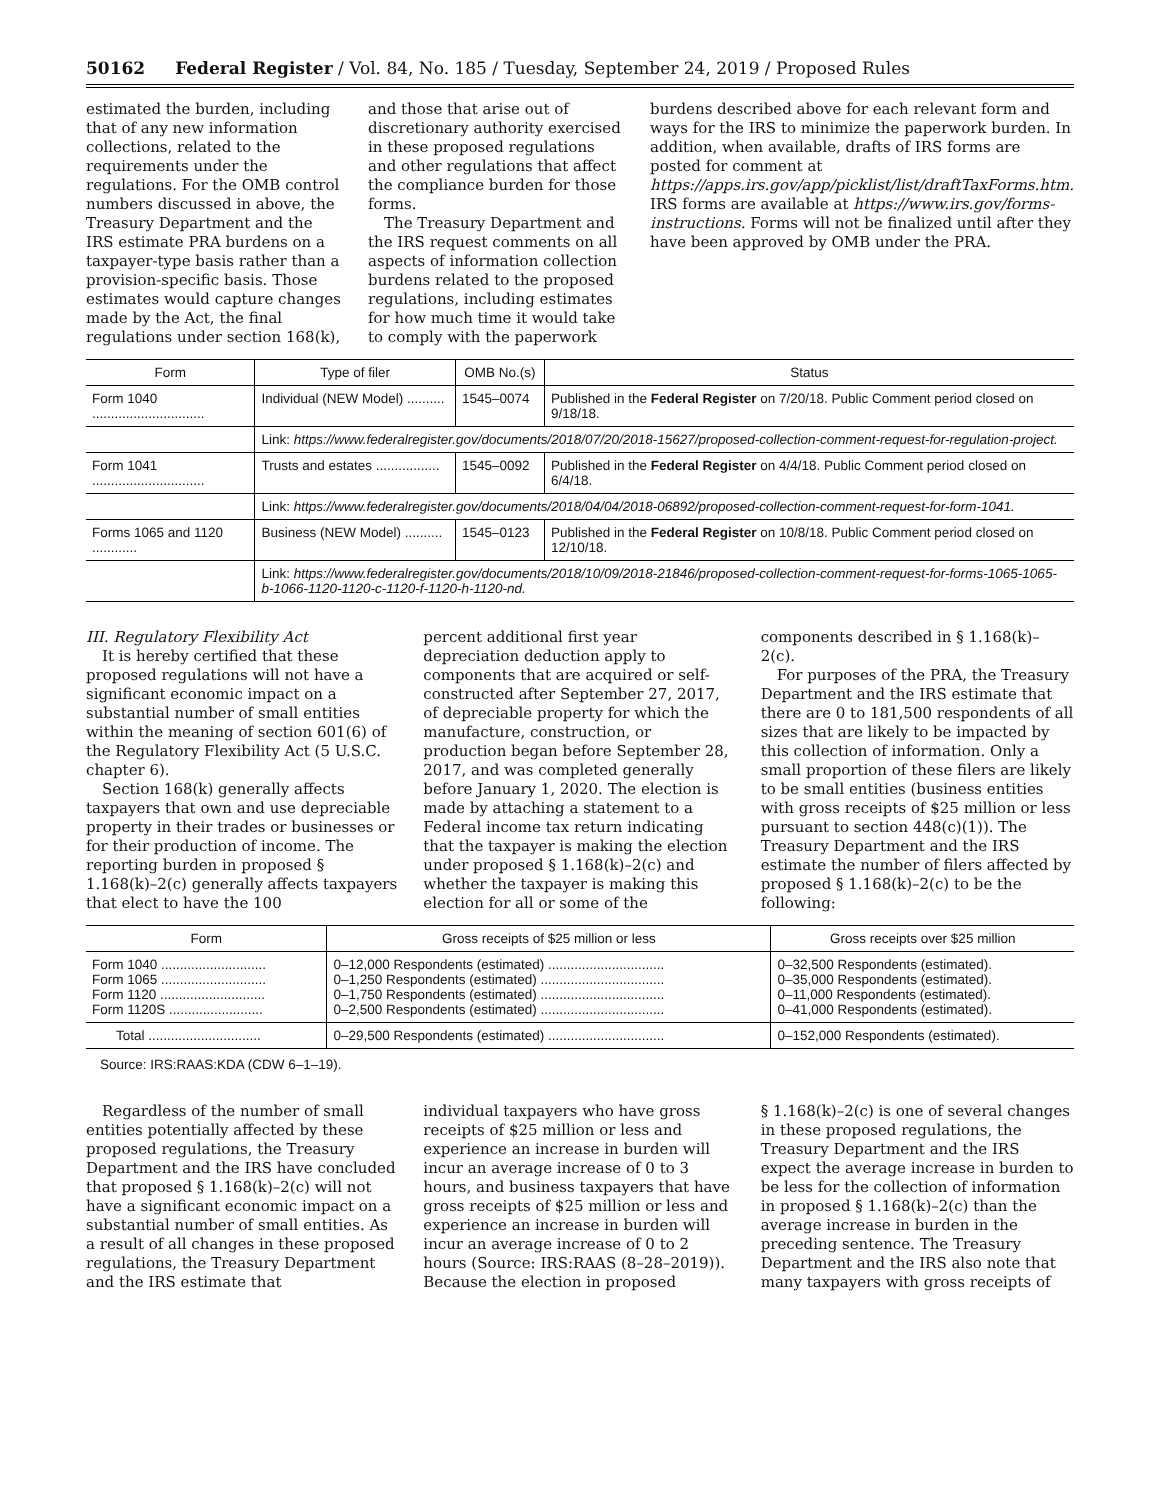50162 Federal Register / Vol. 84, No. 185 / Tuesday, September 24, 2019 / Proposed Rules
estimated the burden, including that of any new information collections, related to the requirements under the regulations. For the OMB control numbers discussed in above, the Treasury Department and the IRS estimate PRA burdens on a taxpayer-type basis rather than a provision-specific basis. Those estimates would capture changes made by the Act, the final regulations under section 168(k),
and those that arise out of discretionary authority exercised in these proposed regulations and other regulations that affect the compliance burden for those forms.
The Treasury Department and the IRS request comments on all aspects of information collection burdens related to the proposed regulations, including estimates for how much time it would take to comply with the paperwork
burdens described above for each relevant form and ways for the IRS to minimize the paperwork burden. In addition, when available, drafts of IRS forms are posted for comment at https://apps.irs.gov/app/picklist/list/draftTaxForms.htm. IRS forms are available at https://www.irs.gov/forms-instructions. Forms will not be finalized until after they have been approved by OMB under the PRA.
| Form | Type of filer | OMB No.(s) | Status |
| --- | --- | --- | --- |
| Form 1040 .............................. | Individual (NEW Model) .......... | 1545–0074 | Published in the Federal Register on 7/20/18. Public Comment period closed on 9/18/18. |
| | Link: https://www.federalregister.gov/documents/2018/07/20/2018-15627/proposed-collection-comment-request-for-regulation-project. | | |
| Form 1041 .............................. | Trusts and estates ................. | 1545–0092 | Published in the Federal Register on 4/4/18. Public Comment period closed on 6/4/18. |
| | Link: https://www.federalregister.gov/documents/2018/04/04/2018-06892/proposed-collection-comment-request-for-form-1041. | | |
| Forms 1065 and 1120 ............ | Business (NEW Model) .......... | 1545–0123 | Published in the Federal Register on 10/8/18. Public Comment period closed on 12/10/18. |
| | Link: https://www.federalregister.gov/documents/2018/10/09/2018-21846/proposed-collection-comment-request-for-forms-1065-1065-b-1066-1120-1120-c-1120-f-1120-h-1120-nd. | | |
III. Regulatory Flexibility Act
It is hereby certified that these proposed regulations will not have a significant economic impact on a substantial number of small entities within the meaning of section 601(6) of the Regulatory Flexibility Act (5 U.S.C. chapter 6).
Section 168(k) generally affects taxpayers that own and use depreciable property in their trades or businesses or for their production of income. The reporting burden in proposed § 1.168(k)–2(c) generally affects taxpayers that elect to have the 100
percent additional first year depreciation deduction apply to components that are acquired or self-constructed after September 27, 2017, of depreciable property for which the manufacture, construction, or production began before September 28, 2017, and was completed generally before January 1, 2020. The election is made by attaching a statement to a Federal income tax return indicating that the taxpayer is making the election under proposed § 1.168(k)–2(c) and whether the taxpayer is making this election for all or some of the
components described in § 1.168(k)–2(c).
For purposes of the PRA, the Treasury Department and the IRS estimate that there are 0 to 181,500 respondents of all sizes that are likely to be impacted by this collection of information. Only a small proportion of these filers are likely to be small entities (business entities with gross receipts of $25 million or less pursuant to section 448(c)(1)). The Treasury Department and the IRS estimate the number of filers affected by proposed § 1.168(k)–2(c) to be the following:
| Form | Gross receipts of $25 million or less | Gross receipts over $25 million |
| --- | --- | --- |
| Form 1040 ............................ Form 1065 ............................ Form 1120 ............................ Form 1120S ......................... | 0–12,000 Respondents (estimated) ............................... 0–1,250 Respondents (estimated) ................................. 0–1,750 Respondents (estimated) ................................. 0–2,500 Respondents (estimated) ................................. | 0–32,500 Respondents (estimated). 0–35,000 Respondents (estimated). 0–11,000 Respondents (estimated). 0–41,000 Respondents (estimated). |
| Total .............................. | 0–29,500 Respondents (estimated) ............................... | 0–152,000 Respondents (estimated). |
Source: IRS:RAAS:KDA (CDW 6–1–19).
Regardless of the number of small entities potentially affected by these proposed regulations, the Treasury Department and the IRS have concluded that proposed § 1.168(k)–2(c) will not have a significant economic impact on a substantial number of small entities. As a result of all changes in these proposed regulations, the Treasury Department and the IRS estimate that
individual taxpayers who have gross receipts of $25 million or less and experience an increase in burden will incur an average increase of 0 to 3 hours, and business taxpayers that have gross receipts of $25 million or less and experience an increase in burden will incur an average increase of 0 to 2 hours (Source: IRS:RAAS (8–28–2019)). Because the election in proposed
§ 1.168(k)–2(c) is one of several changes in these proposed regulations, the Treasury Department and the IRS expect the average increase in burden to be less for the collection of information in proposed § 1.168(k)–2(c) than the average increase in burden in the preceding sentence. The Treasury Department and the IRS also note that many taxpayers with gross receipts of